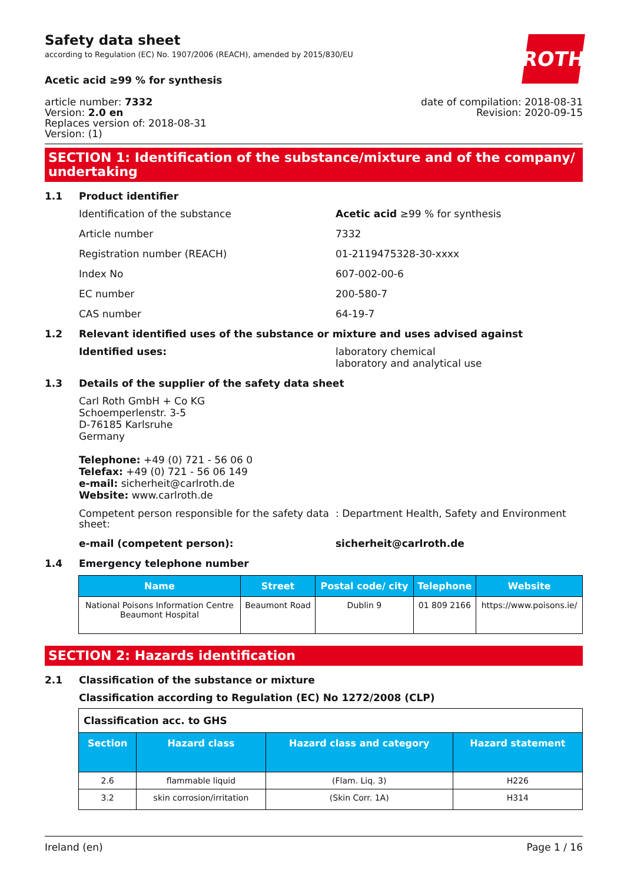ROTH
Safety data sheet
according to Regulation (EC) No. 1907/2006 (REACH), amended by 2015/830/EU
Acetic acid ≥99 % for synthesis
article number: 7332
Version: 2.0 en
Replaces version of: 2018-08-31
Version: (1)
date of compilation: 2018-08-31
Revision: 2020-09-15
SECTION 1: Identification of the substance/mixture and of the company/ undertaking
1.1 Product identifier
Identification of the substance Acetic acid ≥99 % for synthesis
Article number 7332
Registration number (REACH) 01-2119475328-30-xxxx
Index No 607-002-00-6
EC number 200-580-7
CAS number 64-19-7
1.2 Relevant identified uses of the substance or mixture and uses advised against
Identified uses: laboratory chemical
laboratory and analytical use
1.3 Details of the supplier of the safety data sheet
Carl Roth GmbH + Co KG
Schoemperlenstr. 3-5
D-76185 Karlsruhe
Germany
Telephone: +49 (0) 721 - 56 06 0
Telefax: +49 (0) 721 - 56 06 149
e-mail: sicherheit@carlroth.de
Website: www.carlroth.de
Competent person responsible for the safety data sheet:
: Department Health, Safety and Environment
e-mail (competent person): sicherheit@carlroth.de
1.4 Emergency telephone number
| Name | Street | Postal code/ city | Telephone | Website |
| --- | --- | --- | --- | --- |
| National Poisons Information Centre Beaumont Hospital | Beaumont Road | Dublin 9 | 01 809 2166 | https://www.poisons.ie/ |
SECTION 2: Hazards identification
2.1 Classification of the substance or mixture
Classification according to Regulation (EC) No 1272/2008 (CLP)
| Classification acc. to GHS | | | |
| Section | Hazard class | Hazard class and category | Hazard statement |
| 2.6 | flammable liquid | (Flam. Liq. 3) | H226 |
| 3.2 | skin corrosion/irritation | (Skin Corr. 1A) | H314 |
Ireland (en) Page 1 / 16